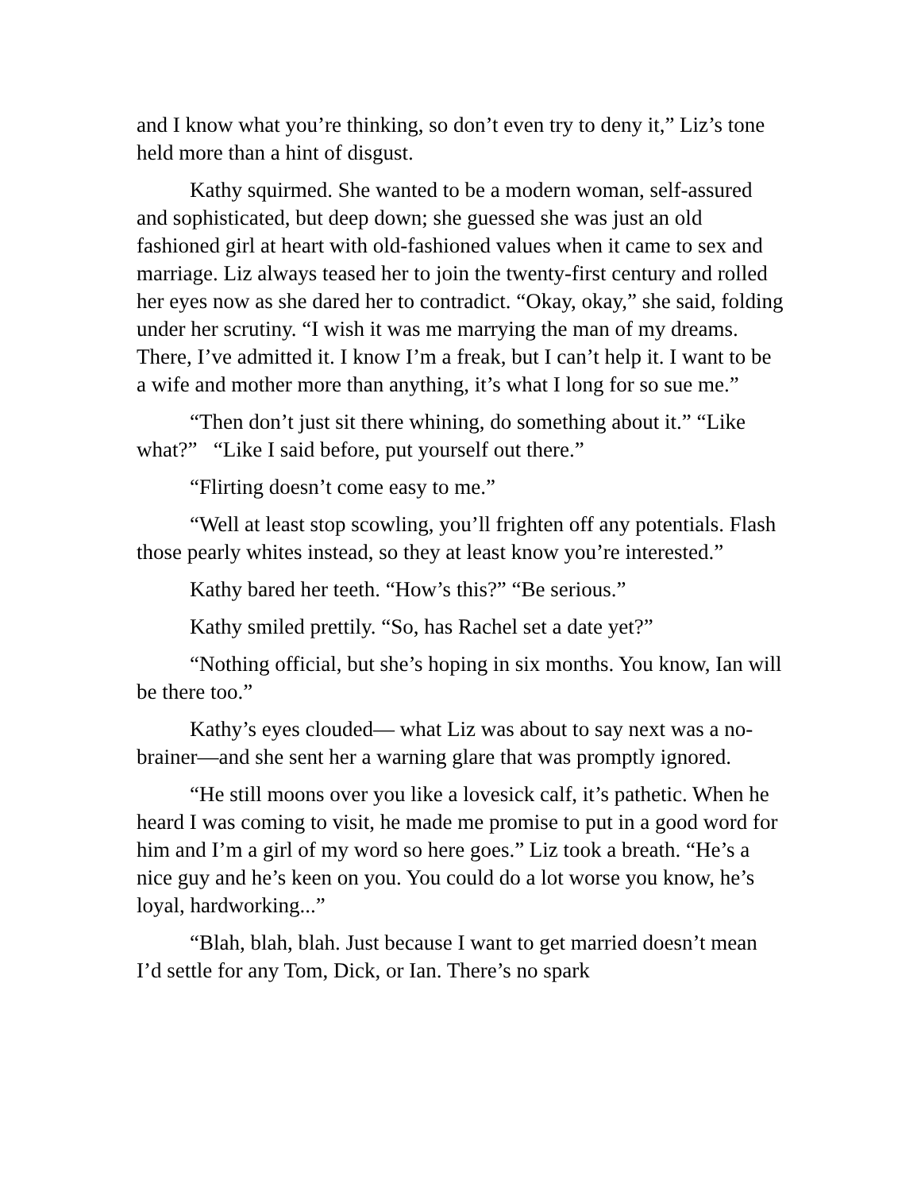and I know what you’re thinking, so don’t even try to deny it,” Liz’s tone held more than a hint of disgust.
Kathy squirmed. She wanted to be a modern woman, self-assured and sophisticated, but deep down; she guessed she was just an old fashioned girl at heart with old-fashioned values when it came to sex and marriage. Liz always teased her to join the twenty-first century and rolled her eyes now as she dared her to contradict. “Okay, okay,” she said, folding under her scrutiny. “I wish it was me marrying the man of my dreams. There, I’ve admitted it. I know I’m a freak, but I can’t help it. I want to be a wife and mother more than anything, it’s what I long for so sue me.”
“Then don’t just sit there whining, do something about it.” “Like what?” “Like I said before, put yourself out there.”
“Flirting doesn’t come easy to me.”
“Well at least stop scowling, you’ll frighten off any potentials. Flash those pearly whites instead, so they at least know you’re interested.”
Kathy bared her teeth. “How’s this?” “Be serious.”
Kathy smiled prettily. “So, has Rachel set a date yet?”
“Nothing official, but she’s hoping in six months. You know, Ian will be there too.”
Kathy’s eyes clouded— what Liz was about to say next was a no-brainer—and she sent her a warning glare that was promptly ignored.
“He still moons over you like a lovesick calf, it’s pathetic. When he heard I was coming to visit, he made me promise to put in a good word for him and I’m a girl of my word so here goes.” Liz took a breath. “He’s a nice guy and he’s keen on you. You could do a lot worse you know, he’s loyal, hardworking...”
“Blah, blah, blah. Just because I want to get married doesn’t mean I’d settle for any Tom, Dick, or Ian. There’s no spark